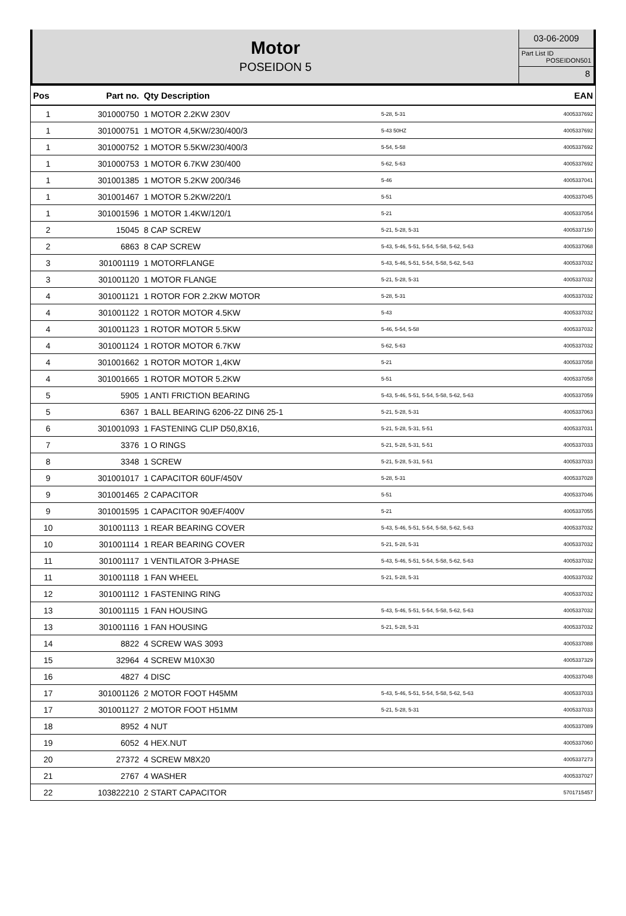Motor
POSEIDON 5
03-06-2009
Part List ID
POSEIDON501
8
| Pos | Part no. | Qty Description | | EAN |
| --- | --- | --- | --- | --- |
| 1 | 301000750 | 1 MOTOR 2.2KW 230V | 5-28, 5-31 | 4005337692 |
| 1 | 301000751 | 1 MOTOR 4,5KW/230/400/3 | 5-43 50HZ | 4005337692 |
| 1 | 301000752 | 1 MOTOR 5.5KW/230/400/3 | 5-54, 5-58 | 4005337692 |
| 1 | 301000753 | 1 MOTOR 6.7KW 230/400 | 5-62, 5-63 | 4005337692 |
| 1 | 301001385 | 1 MOTOR 5.2KW 200/346 | 5-46 | 4005337041 |
| 1 | 301001467 | 1 MOTOR 5.2KW/220/1 | 5-51 | 4005337045 |
| 1 | 301001596 | 1 MOTOR 1.4KW/120/1 | 5-21 | 4005337054 |
| 2 | 15045 | 8 CAP SCREW | 5-21, 5-28, 5-31 | 4005337150 |
| 2 | 6863 | 8 CAP SCREW | 5-43, 5-46, 5-51, 5-54, 5-58, 5-62, 5-63 | 4005337068 |
| 3 | 301001119 | 1 MOTORFLANGE | 5-43, 5-46, 5-51, 5-54, 5-58, 5-62, 5-63 | 4005337032 |
| 3 | 301001120 | 1 MOTOR FLANGE | 5-21, 5-28, 5-31 | 4005337032 |
| 4 | 301001121 | 1 ROTOR FOR 2.2KW MOTOR | 5-28, 5-31 | 4005337032 |
| 4 | 301001122 | 1 ROTOR MOTOR 4.5KW | 5-43 | 4005337032 |
| 4 | 301001123 | 1 ROTOR MOTOR 5.5KW | 5-46, 5-54, 5-58 | 4005337032 |
| 4 | 301001124 | 1 ROTOR MOTOR 6.7KW | 5-62, 5-63 | 4005337032 |
| 4 | 301001662 | 1 ROTOR MOTOR 1,4KW | 5-21 | 4005337058 |
| 4 | 301001665 | 1 ROTOR MOTOR 5.2KW | 5-51 | 4005337058 |
| 5 | 5905 | 1 ANTI FRICTION BEARING | 5-43, 5-46, 5-51, 5-54, 5-58, 5-62, 5-63 | 4005337059 |
| 5 | 6367 | 1 BALL BEARING 6206-2Z DIN6 25-1 | 5-21, 5-28, 5-31 | 4005337063 |
| 6 | 301001093 | 1 FASTENING CLIP D50,8X16, | 5-21, 5-28, 5-31, 5-51 | 4005337031 |
| 7 | 3376 | 1 O RINGS | 5-21, 5-28, 5-31, 5-51 | 4005337033 |
| 8 | 3348 | 1 SCREW | 5-21, 5-28, 5-31, 5-51 | 4005337033 |
| 9 | 301001017 | 1 CAPACITOR 60UF/450V | 5-28, 5-31 | 4005337028 |
| 9 | 301001465 | 2 CAPACITOR | 5-51 | 4005337046 |
| 9 | 301001595 | 1 CAPACITOR 90ÆF/400V | 5-21 | 4005337055 |
| 10 | 301001113 | 1 REAR BEARING COVER | 5-43, 5-46, 5-51, 5-54, 5-58, 5-62, 5-63 | 4005337032 |
| 10 | 301001114 | 1 REAR BEARING COVER | 5-21, 5-28, 5-31 | 4005337032 |
| 11 | 301001117 | 1 VENTILATOR 3-PHASE | 5-43, 5-46, 5-51, 5-54, 5-58, 5-62, 5-63 | 4005337032 |
| 11 | 301001118 | 1 FAN WHEEL | 5-21, 5-28, 5-31 | 4005337032 |
| 12 | 301001112 | 1 FASTENING RING | | 4005337032 |
| 13 | 301001115 | 1 FAN HOUSING | 5-43, 5-46, 5-51, 5-54, 5-58, 5-62, 5-63 | 4005337032 |
| 13 | 301001116 | 1 FAN HOUSING | 5-21, 5-28, 5-31 | 4005337032 |
| 14 | 8822 | 4 SCREW WAS 3093 | | 4005337088 |
| 15 | 32964 | 4 SCREW M10X30 | | 4005337329 |
| 16 | 4827 | 4 DISC | | 4005337048 |
| 17 | 301001126 | 2 MOTOR FOOT H45MM | 5-43, 5-46, 5-51, 5-54, 5-58, 5-62, 5-63 | 4005337033 |
| 17 | 301001127 | 2 MOTOR FOOT H51MM | 5-21, 5-28, 5-31 | 4005337033 |
| 18 | 8952 | 4 NUT | | 4005337089 |
| 19 | 6052 | 4 HEX.NUT | | 4005337060 |
| 20 | 27372 | 4 SCREW M8X20 | | 4005337273 |
| 21 | 2767 | 4 WASHER | | 4005337027 |
| 22 | 103822210 | 2 START CAPACITOR | | 5701715457 |